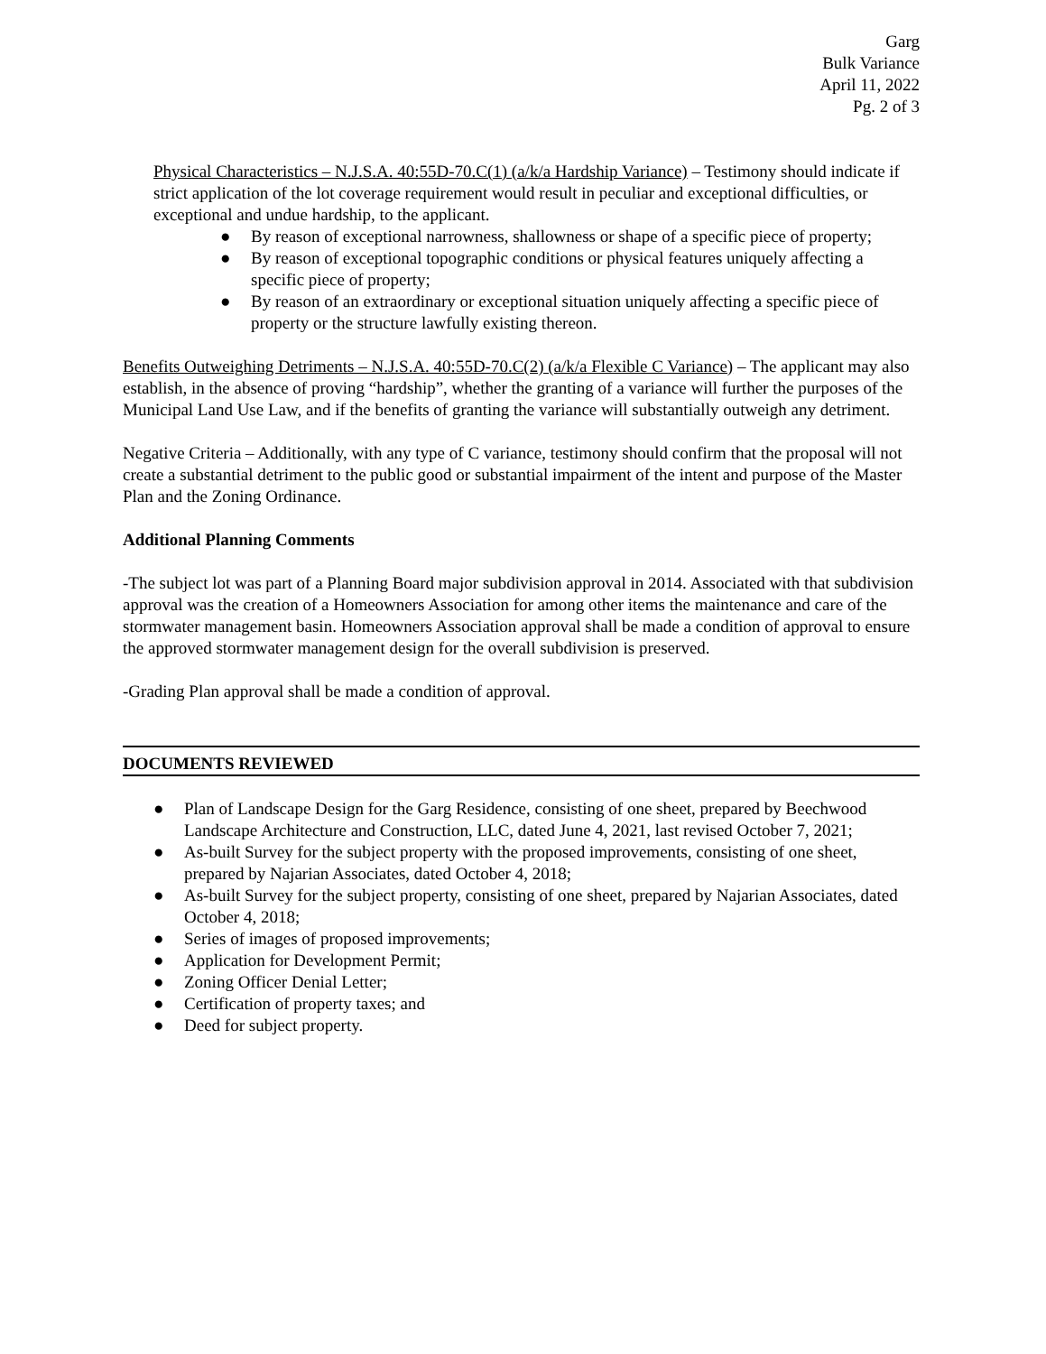Garg
Bulk Variance
April 11, 2022
Pg. 2 of 3
Physical Characteristics – N.J.S.A. 40:55D-70.C(1) (a/k/a Hardship Variance) – Testimony should indicate if strict application of the lot coverage requirement would result in peculiar and exceptional difficulties, or exceptional and undue hardship, to the applicant.
● By reason of exceptional narrowness, shallowness or shape of a specific piece of property;
● By reason of exceptional topographic conditions or physical features uniquely affecting a specific piece of property;
● By reason of an extraordinary or exceptional situation uniquely affecting a specific piece of property or the structure lawfully existing thereon.
Benefits Outweighing Detriments – N.J.S.A. 40:55D-70.C(2) (a/k/a Flexible C Variance) – The applicant may also establish, in the absence of proving “hardship”, whether the granting of a variance will further the purposes of the Municipal Land Use Law, and if the benefits of granting the variance will substantially outweigh any detriment.
Negative Criteria – Additionally, with any type of C variance, testimony should confirm that the proposal will not create a substantial detriment to the public good or substantial impairment of the intent and purpose of the Master Plan and the Zoning Ordinance.
Additional Planning Comments
-The subject lot was part of a Planning Board major subdivision approval in 2014. Associated with that subdivision approval was the creation of a Homeowners Association for among other items the maintenance and care of the stormwater management basin. Homeowners Association approval shall be made a condition of approval to ensure the approved stormwater management design for the overall subdivision is preserved.
-Grading Plan approval shall be made a condition of approval.
DOCUMENTS REVIEWED
● Plan of Landscape Design for the Garg Residence, consisting of one sheet, prepared by Beechwood Landscape Architecture and Construction, LLC, dated June 4, 2021, last revised October 7, 2021;
● As-built Survey for the subject property with the proposed improvements, consisting of one sheet, prepared by Najarian Associates, dated October 4, 2018;
● As-built Survey for the subject property, consisting of one sheet, prepared by Najarian Associates, dated October 4, 2018;
● Series of images of proposed improvements;
● Application for Development Permit;
● Zoning Officer Denial Letter;
● Certification of property taxes; and
● Deed for subject property.